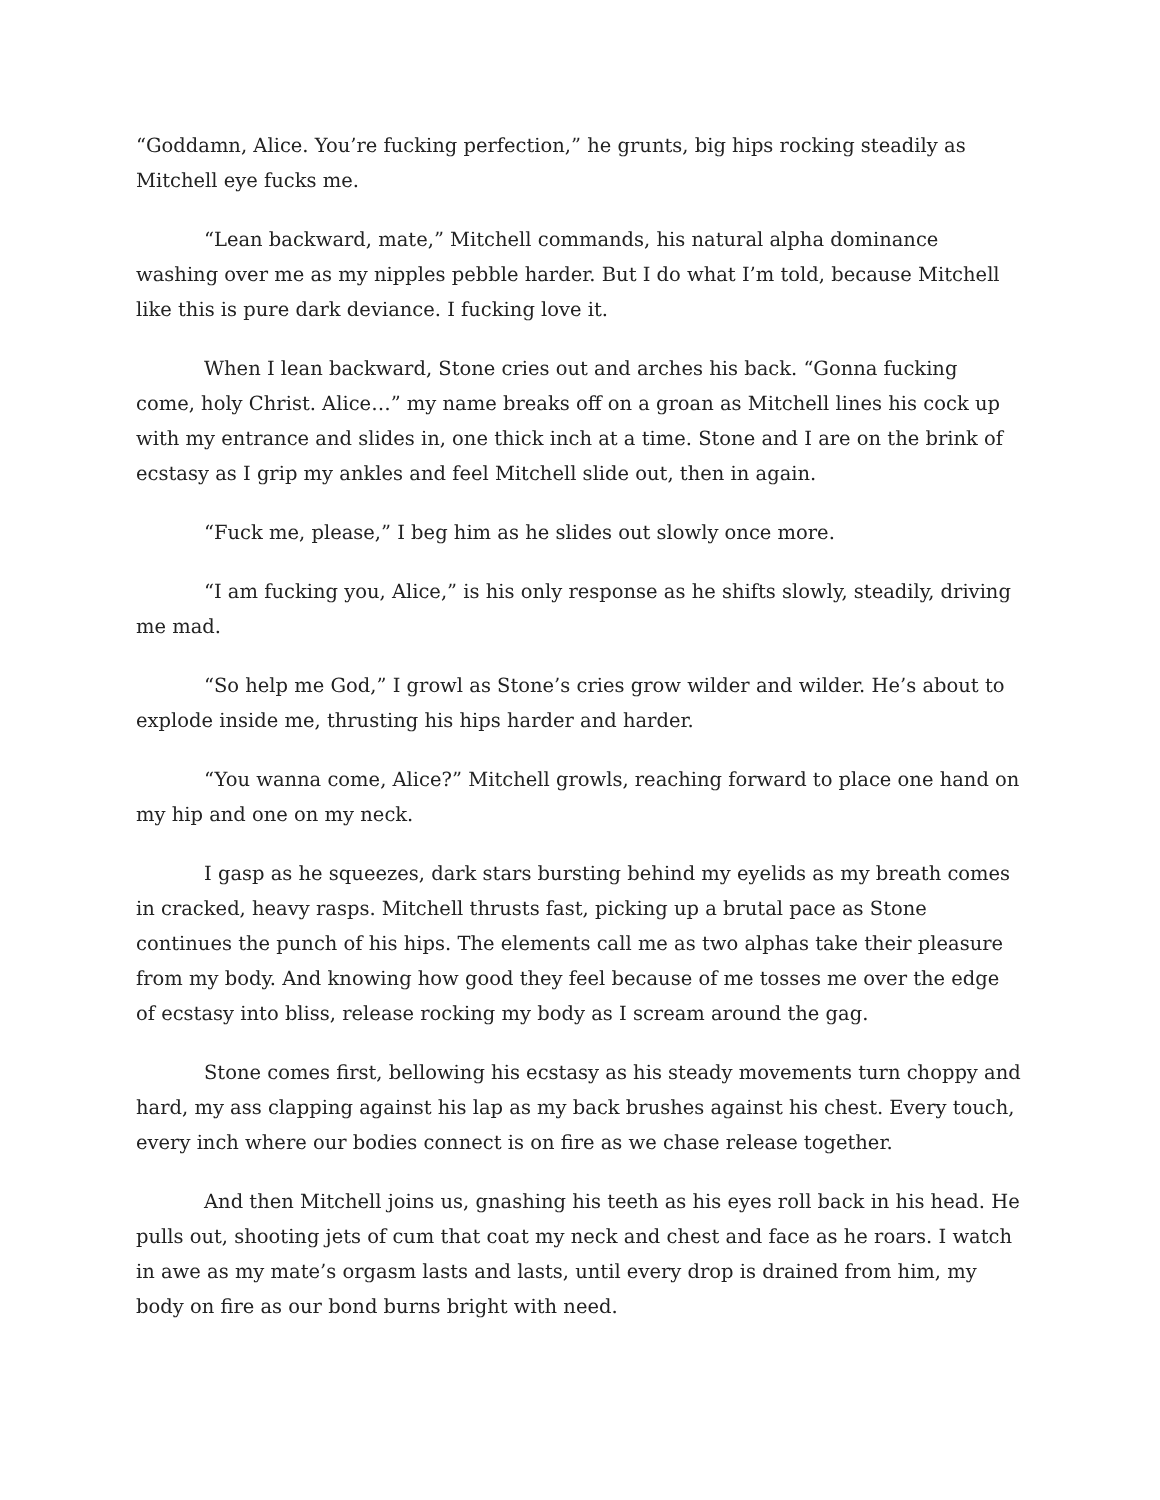“Goddamn, Alice. You’re fucking perfection,” he grunts, big hips rocking steadily as Mitchell eye fucks me.
“Lean backward, mate,” Mitchell commands, his natural alpha dominance washing over me as my nipples pebble harder. But I do what I’m told, because Mitchell like this is pure dark deviance. I fucking love it.
When I lean backward, Stone cries out and arches his back. “Gonna fucking come, holy Christ. Alice…” my name breaks off on a groan as Mitchell lines his cock up with my entrance and slides in, one thick inch at a time. Stone and I are on the brink of ecstasy as I grip my ankles and feel Mitchell slide out, then in again.
“Fuck me, please,” I beg him as he slides out slowly once more.
“I am fucking you, Alice,” is his only response as he shifts slowly, steadily, driving me mad.
“So help me God,” I growl as Stone’s cries grow wilder and wilder. He’s about to explode inside me, thrusting his hips harder and harder.
“You wanna come, Alice?” Mitchell growls, reaching forward to place one hand on my hip and one on my neck.
I gasp as he squeezes, dark stars bursting behind my eyelids as my breath comes in cracked, heavy rasps. Mitchell thrusts fast, picking up a brutal pace as Stone continues the punch of his hips. The elements call me as two alphas take their pleasure from my body. And knowing how good they feel because of me tosses me over the edge of ecstasy into bliss, release rocking my body as I scream around the gag.
Stone comes first, bellowing his ecstasy as his steady movements turn choppy and hard, my ass clapping against his lap as my back brushes against his chest. Every touch, every inch where our bodies connect is on fire as we chase release together.
And then Mitchell joins us, gnashing his teeth as his eyes roll back in his head. He pulls out, shooting jets of cum that coat my neck and chest and face as he roars. I watch in awe as my mate’s orgasm lasts and lasts, until every drop is drained from him, my body on fire as our bond burns bright with need.